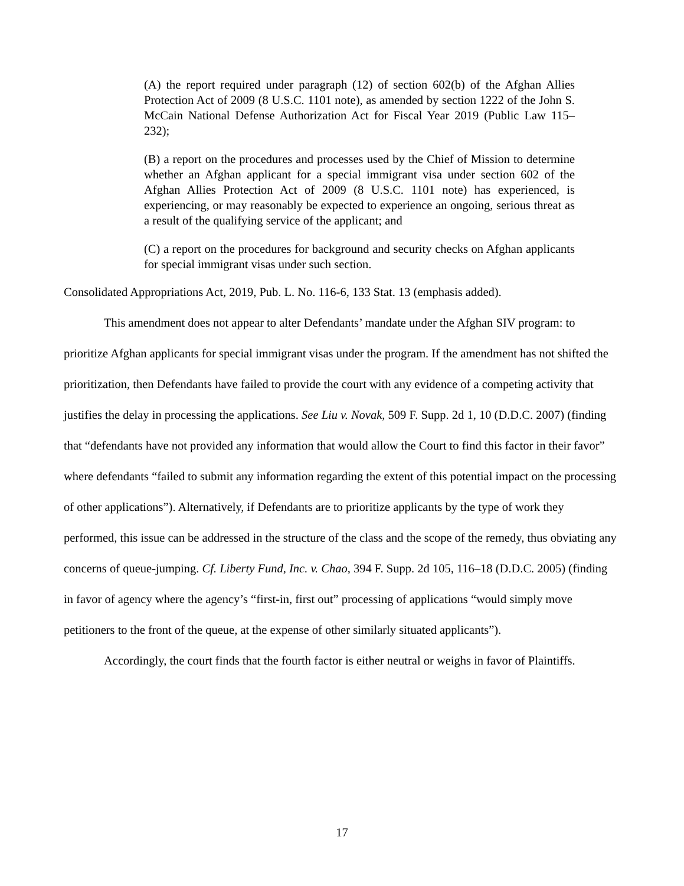(A) the report required under paragraph (12) of section 602(b) of the Afghan Allies Protection Act of 2009 (8 U.S.C. 1101 note), as amended by section 1222 of the John S. McCain National Defense Authorization Act for Fiscal Year 2019 (Public Law 115–232);
(B) a report on the procedures and processes used by the Chief of Mission to determine whether an Afghan applicant for a special immigrant visa under section 602 of the Afghan Allies Protection Act of 2009 (8 U.S.C. 1101 note) has experienced, is experiencing, or may reasonably be expected to experience an ongoing, serious threat as a result of the qualifying service of the applicant; and
(C) a report on the procedures for background and security checks on Afghan applicants for special immigrant visas under such section.
Consolidated Appropriations Act, 2019, Pub. L. No. 116-6, 133 Stat. 13 (emphasis added).
This amendment does not appear to alter Defendants’ mandate under the Afghan SIV program: to prioritize Afghan applicants for special immigrant visas under the program. If the amendment has not shifted the prioritization, then Defendants have failed to provide the court with any evidence of a competing activity that justifies the delay in processing the applications. See Liu v. Novak, 509 F. Supp. 2d 1, 10 (D.D.C. 2007) (finding that “defendants have not provided any information that would allow the Court to find this factor in their favor” where defendants “failed to submit any information regarding the extent of this potential impact on the processing of other applications”). Alternatively, if Defendants are to prioritize applicants by the type of work they performed, this issue can be addressed in the structure of the class and the scope of the remedy, thus obviating any concerns of queue-jumping. Cf. Liberty Fund, Inc. v. Chao, 394 F. Supp. 2d 105, 116–18 (D.D.C. 2005) (finding in favor of agency where the agency’s “first-in, first out” processing of applications “would simply move petitioners to the front of the queue, at the expense of other similarly situated applicants”).
Accordingly, the court finds that the fourth factor is either neutral or weighs in favor of Plaintiffs.
17